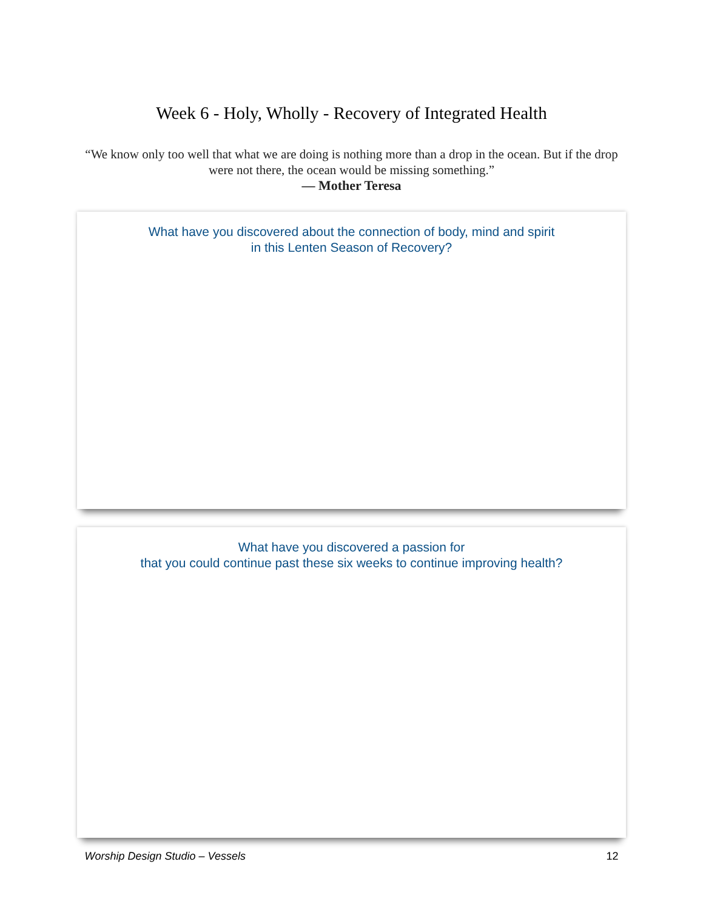Week 6 - Holy, Wholly - Recovery of Integrated Health
“We know only too well that what we are doing is nothing more than a drop in the ocean. But if the drop were not there, the ocean would be missing something.”
— Mother Teresa
What have you discovered about the connection of body, mind and spirit
in this Lenten Season of Recovery?
What have you discovered a passion for
that you could continue past these six weeks to continue improving health?
Worship Design Studio – Vessels 12